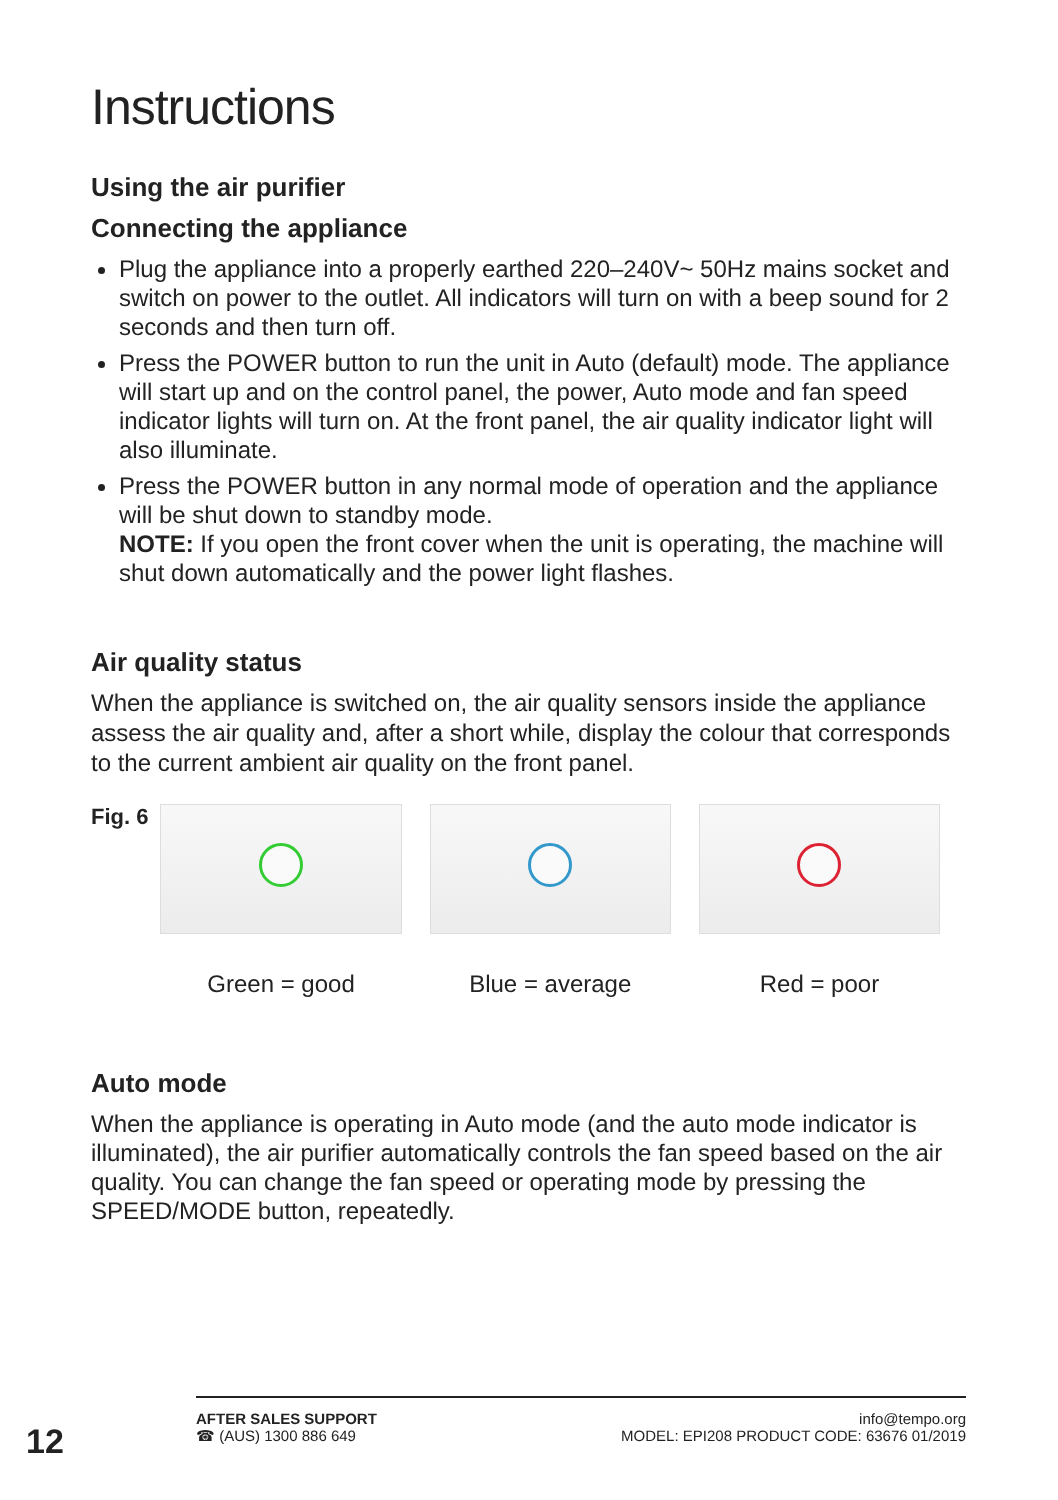Instructions
Using the air purifier
Connecting the appliance
Plug the appliance into a properly earthed 220–240V~ 50Hz mains socket and switch on power to the outlet. All indicators will turn on with a beep sound for 2 seconds and then turn off.
Press the POWER button to run the unit in Auto (default) mode. The appliance will start up and on the control panel, the power, Auto mode and fan speed indicator lights will turn on. At the front panel, the air quality indicator light will also illuminate.
Press the POWER button in any normal mode of operation and the appliance will be shut down to standby mode.
NOTE: If you open the front cover when the unit is operating, the machine will shut down automatically and the power light flashes.
Air quality status
When the appliance is switched on, the air quality sensors inside the appliance assess the air quality and, after a short while, display the colour that corresponds to the current ambient air quality on the front panel.
Fig. 6
Green = good Blue = average Red = poor
Auto mode
When the appliance is operating in Auto mode (and the auto mode indicator is illuminated), the air purifier automatically controls the fan speed based on the air quality. You can change the fan speed or operating mode by pressing the SPEED/MODE button, repeatedly.
12
AFTER SALES SUPPORT
☎ (AUS) 1300 886 649
info@tempo.org
MODEL: EPI208 PRODUCT CODE: 63676 01/2019